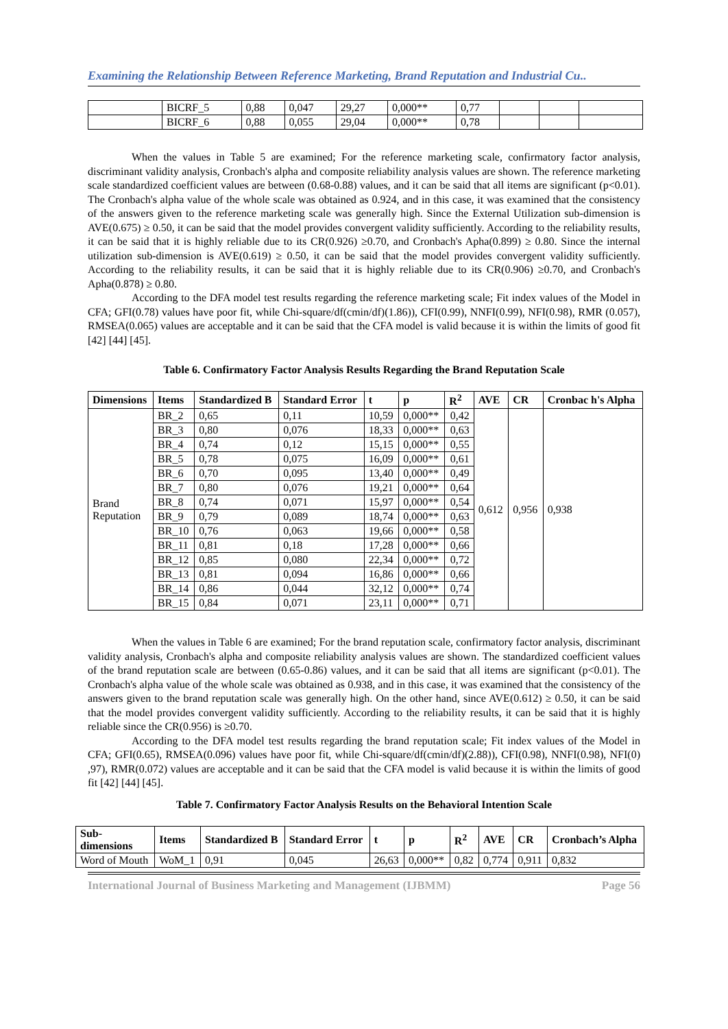Examining the Relationship Between Reference Marketing, Brand Reputation and Industrial Cu..
| | BICRF_5 | 0,88 | 0,047 | 29,27 | 0,000** | 0,77 | | | |
| | BICRF_6 | 0,88 | 0,055 | 29,04 | 0,000** | 0,78 | | | |
When the values in Table 5 are examined; For the reference marketing scale, confirmatory factor analysis, discriminant validity analysis, Cronbach's alpha and composite reliability analysis values are shown. The reference marketing scale standardized coefficient values are between (0.68-0.88) values, and it can be said that all items are significant (p<0.01). The Cronbach's alpha value of the whole scale was obtained as 0.924, and in this case, it was examined that the consistency of the answers given to the reference marketing scale was generally high. Since the External Utilization sub-dimension is AVE(0.675) ≥ 0.50, it can be said that the model provides convergent validity sufficiently. According to the reliability results, it can be said that it is highly reliable due to its CR(0.926) ≥0.70, and Cronbach's Apha(0.899) ≥ 0.80. Since the internal utilization sub-dimension is AVE(0.619) ≥ 0.50, it can be said that the model provides convergent validity sufficiently. According to the reliability results, it can be said that it is highly reliable due to its CR(0.906) ≥0.70, and Cronbach's Apha(0.878) ≥ 0.80.
According to the DFA model test results regarding the reference marketing scale; Fit index values of the Model in CFA; GFI(0.78) values have poor fit, while Chi-square/df(cmin/df)(1.86)), CFI(0.99), NNFI(0.99), NFI(0.98), RMR (0.057), RMSEA(0.065) values are acceptable and it can be said that the CFA model is valid because it is within the limits of good fit [42] [44] [45].
Table 6. Confirmatory Factor Analysis Results Regarding the Brand Reputation Scale
| Dimensions | Items | Standardized B | Standard Error | t | p | R<sup>2</sup> | AVE | CR | Cronbac h's Alpha |
| --- | --- | --- | --- | --- | --- | --- | --- | --- | --- |
| Brand Reputation | BR_2 | 0,65 | 0,11 | 10,59 | 0,000** | 0,42 | 0,612 | 0,956 | 0,938 |
| | BR_3 | 0,80 | 0,076 | 18,33 | 0,000** | 0,63 | | | |
| | BR_4 | 0,74 | 0,12 | 15,15 | 0,000** | 0,55 | | | |
| | BR_5 | 0,78 | 0,075 | 16,09 | 0,000** | 0,61 | | | |
| | BR_6 | 0,70 | 0,095 | 13,40 | 0,000** | 0,49 | | | |
| | BR_7 | 0,80 | 0,076 | 19,21 | 0,000** | 0,64 | | | |
| | BR_8 | 0,74 | 0,071 | 15,97 | 0,000** | 0,54 | | | |
| | BR_9 | 0,79 | 0,089 | 18,74 | 0,000** | 0,63 | | | |
| | BR_10 | 0,76 | 0,063 | 19,66 | 0,000** | 0,58 | | | |
| | BR_11 | 0,81 | 0,18 | 17,28 | 0,000** | 0,66 | | | |
| | BR_12 | 0,85 | 0,080 | 22,34 | 0,000** | 0,72 | | | |
| | BR_13 | 0,81 | 0,094 | 16,86 | 0,000** | 0,66 | | | |
| | BR_14 | 0,86 | 0,044 | 32,12 | 0,000** | 0,74 | | | |
| | BR_15 | 0,84 | 0,071 | 23,11 | 0,000** | 0,71 | | | |
When the values in Table 6 are examined; For the brand reputation scale, confirmatory factor analysis, discriminant validity analysis, Cronbach's alpha and composite reliability analysis values are shown. The standardized coefficient values of the brand reputation scale are between (0.65-0.86) values, and it can be said that all items are significant (p<0.01). The Cronbach's alpha value of the whole scale was obtained as 0.938, and in this case, it was examined that the consistency of the answers given to the brand reputation scale was generally high. On the other hand, since AVE(0.612) ≥ 0.50, it can be said that the model provides convergent validity sufficiently. According to the reliability results, it can be said that it is highly reliable since the CR(0.956) is ≥0.70.
According to the DFA model test results regarding the brand reputation scale; Fit index values of the Model in CFA; GFI(0.65), RMSEA(0.096) values have poor fit, while Chi-square/df(cmin/df)(2.88)), CFI(0.98), NNFI(0.98), NFI(0) ,97), RMR(0.072) values are acceptable and it can be said that the CFA model is valid because it is within the limits of good fit [42] [44] [45].
Table 7. Confirmatory Factor Analysis Results on the Behavioral Intention Scale
| Sub- dimensions | Items | Standardized B | Standard Error | t | p | R<sup>2</sup> | AVE | CR | Cronbach’s Alpha |
| --- | --- | --- | --- | --- | --- | --- | --- | --- | --- |
| Word of Mouth | WoM_1 | 0,91 | 0,045 | 26,63 | 0,000** | 0,82 | 0,774 | 0,911 | 0,832 |
International Journal of Business Marketing and Management (IJBMM) Page 56